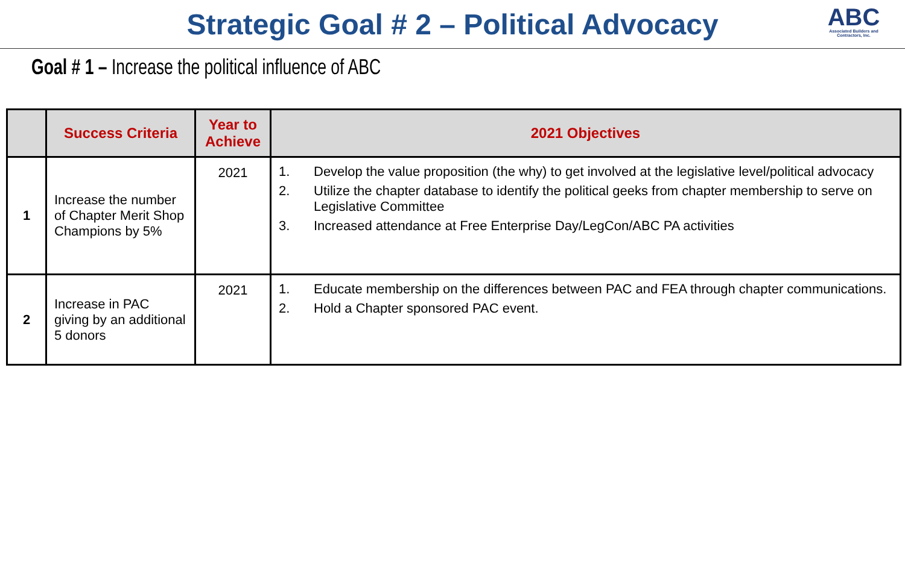Strategic Goal # 2 – Political Advocacy
ABC
Associated Builders and Contractors, Inc.
Goal # 1 – Increase the political influence of ABC
| | Success Criteria | Year to Achieve | 2021 Objectives |
| --- | --- | --- | --- |
| 1 | Increase the number of Chapter Merit Shop Champions by 5% | 2021 | 1. Develop the value proposition (the why) to get involved at the legislative level/political advocacy 2. Utilize the chapter database to identify the political geeks from chapter membership to serve on Legislative Committee 3. Increased attendance at Free Enterprise Day/LegCon/ABC PA activities |
| 2 | Increase in PAC giving by an additional 5 donors | 2021 | 1. Educate membership on the differences between PAC and FEA through chapter communications. 2. Hold a Chapter sponsored PAC event. |